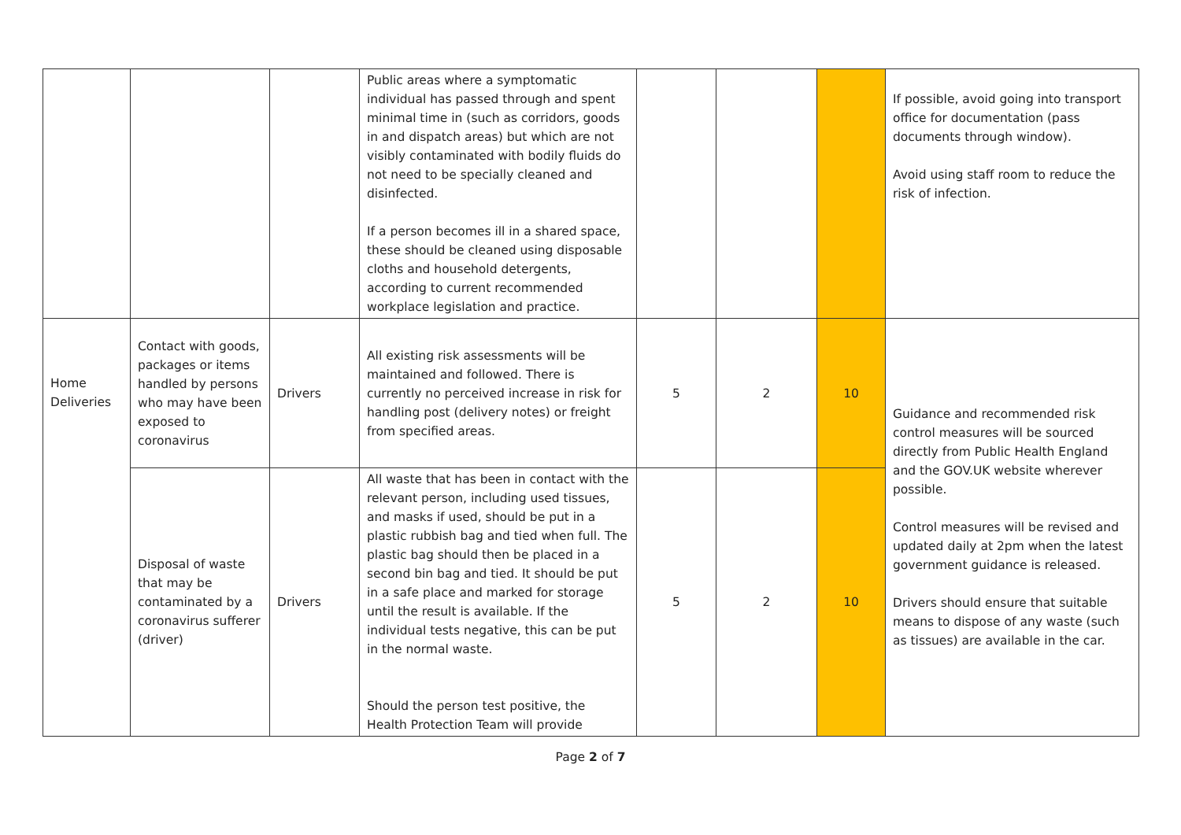| | | | Public areas where a symptomatic individual has passed through and spent minimal time in (such as corridors, goods in and dispatch areas) but which are not visibly contaminated with bodily fluids do not need to be specially cleaned and disinfected. If a person becomes ill in a shared space, these should be cleaned using disposable cloths and household detergents, according to current recommended workplace legislation and practice. | | | | If possible, avoid going into transport office for documentation (pass documents through window). Avoid using staff room to reduce the risk of infection. |
| Home Deliveries | Contact with goods, packages or items handled by persons who may have been exposed to coronavirus | Drivers | All existing risk assessments will be maintained and followed. There is currently no perceived increase in risk for handling post (delivery notes) or freight from specified areas. | 5 | 2 | 10 | Guidance and recommended risk control measures will be sourced directly from Public Health England and the GOV.UK website wherever possible. Control measures will be revised and updated daily at 2pm when the latest government guidance is released. Drivers should ensure that suitable means to dispose of any waste (such as tissues) are available in the car. |
| | Disposal of waste that may be contaminated by a coronavirus sufferer (driver) | Drivers | All waste that has been in contact with the relevant person, including used tissues, and masks if used, should be put in a plastic rubbish bag and tied when full. The plastic bag should then be placed in a second bin bag and tied. It should be put in a safe place and marked for storage until the result is available. If the individual tests negative, this can be put in the normal waste. Should the person test positive, the Health Protection Team will provide | 5 | 2 | 10 | |
Page 2 of 7